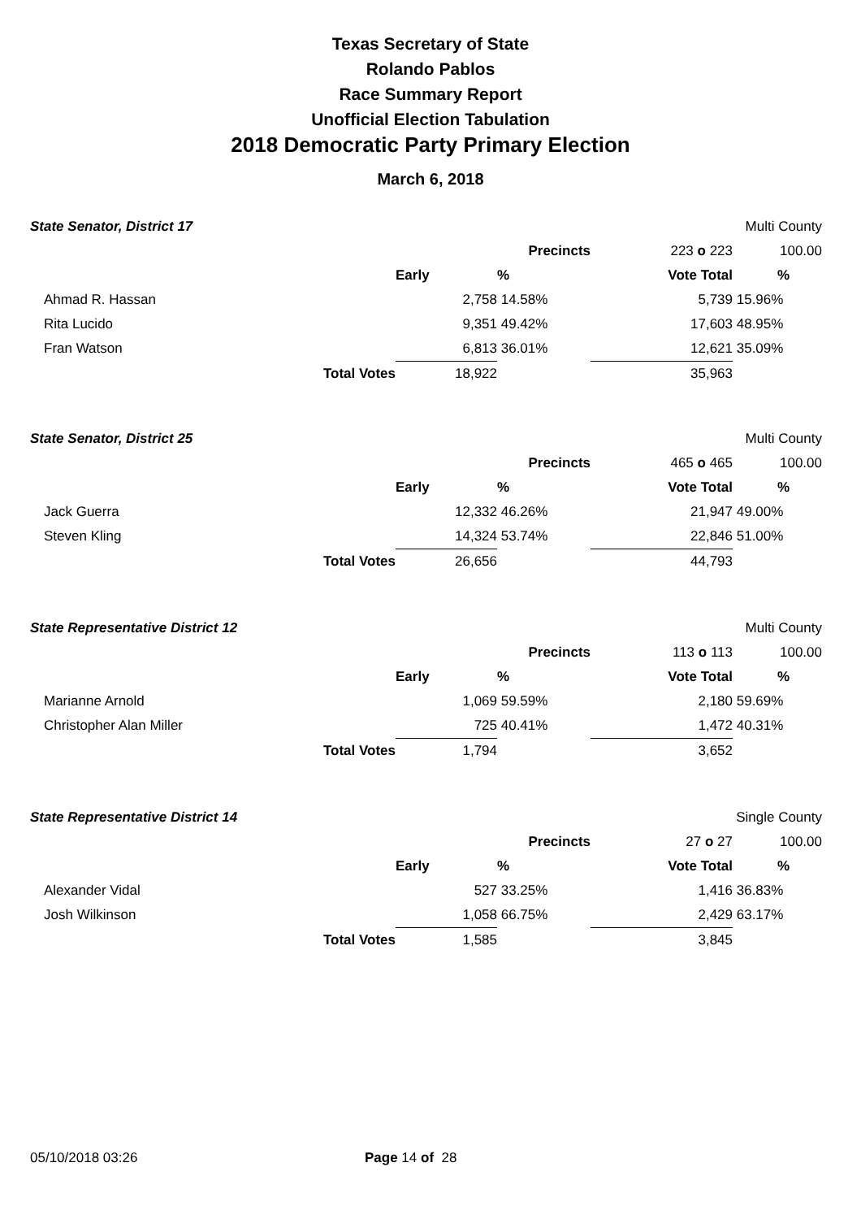Texas Secretary of State
Rolando Pablos
Race Summary Report
Unofficial Election Tabulation
2018 Democratic Party Primary Election
March 6, 2018
| State Senator, District 17 | | | | | Multi County |
| | | | Precincts | 223 o 223 | 100.00 |
| | | Early | % | Vote Total | % |
| Ahmad R. Hassan | | 2,758 | 14.58% | 5,739 | 15.96% |
| Rita Lucido | | 9,351 | 49.42% | 17,603 | 48.95% |
| Fran Watson | | 6,813 | 36.01% | 12,621 | 35.09% |
| | Total Votes | 18,922 | | 35,963 | |
| State Senator, District 25 | | | | | Multi County |
| | | | Precincts | 465 o 465 | 100.00 |
| | | Early | % | Vote Total | % |
| Jack Guerra | | 12,332 | 46.26% | 21,947 | 49.00% |
| Steven Kling | | 14,324 | 53.74% | 22,846 | 51.00% |
| | Total Votes | 26,656 | | 44,793 | |
| State Representative District 12 | | | | | Multi County |
| | | | Precincts | 113 o 113 | 100.00 |
| | | Early | % | Vote Total | % |
| Marianne Arnold | | 1,069 | 59.59% | 2,180 | 59.69% |
| Christopher Alan Miller | | 725 | 40.41% | 1,472 | 40.31% |
| | Total Votes | 1,794 | | 3,652 | |
| State Representative District 14 | | | | | Single County |
| | | | Precincts | 27 o 27 | 100.00 |
| | | Early | % | Vote Total | % |
| Alexander Vidal | | 527 | 33.25% | 1,416 | 36.83% |
| Josh Wilkinson | | 1,058 | 66.75% | 2,429 | 63.17% |
| | Total Votes | 1,585 | | 3,845 | |
05/10/2018 03:26 Page 14 of 28